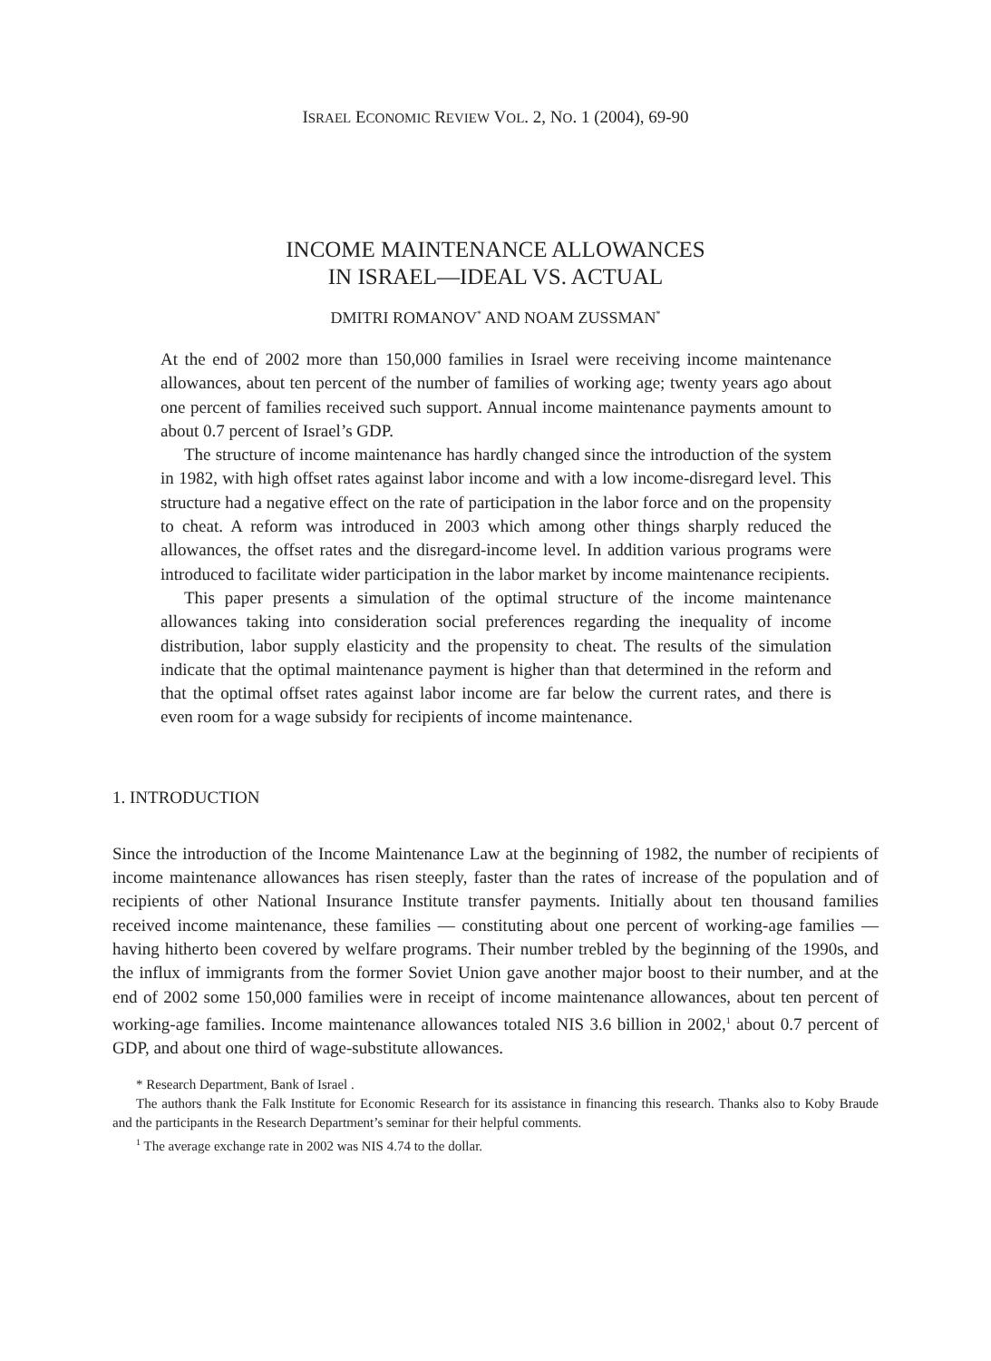ISRAEL ECONOMIC REVIEW VOL. 2, NO. 1 (2004), 69-90
INCOME MAINTENANCE ALLOWANCES
IN ISRAEL—IDEAL VS. ACTUAL
DMITRI ROMANOV<sup>*</sup> AND NOAM ZUSSMAN<sup>*</sup>
At the end of 2002 more than 150,000 families in Israel were receiving income maintenance allowances, about ten percent of the number of families of working age; twenty years ago about one percent of families received such support. Annual income maintenance payments amount to about 0.7 percent of Israel’s GDP.
The structure of income maintenance has hardly changed since the introduction of the system in 1982, with high offset rates against labor income and with a low income-disregard level. This structure had a negative effect on the rate of participation in the labor force and on the propensity to cheat. A reform was introduced in 2003 which among other things sharply reduced the allowances, the offset rates and the disregard-income level. In addition various programs were introduced to facilitate wider participation in the labor market by income maintenance recipients.
This paper presents a simulation of the optimal structure of the income maintenance allowances taking into consideration social preferences regarding the inequality of income distribution, labor supply elasticity and the propensity to cheat. The results of the simulation indicate that the optimal maintenance payment is higher than that determined in the reform and that the optimal offset rates against labor income are far below the current rates, and there is even room for a wage subsidy for recipients of income maintenance.
1. INTRODUCTION
Since the introduction of the Income Maintenance Law at the beginning of 1982, the number of recipients of income maintenance allowances has risen steeply, faster than the rates of increase of the population and of recipients of other National Insurance Institute transfer payments. Initially about ten thousand families received income maintenance, these families — constituting about one percent of working-age families — having hitherto been covered by welfare programs. Their number trebled by the beginning of the 1990s, and the influx of immigrants from the former Soviet Union gave another major boost to their number, and at the end of 2002 some 150,000 families were in receipt of income maintenance allowances, about ten percent of working-age families. Income maintenance allowances totaled NIS 3.6 billion in 2002,<sup>1</sup> about 0.7 percent of GDP, and about one third of wage-substitute allowances.
* Research Department, Bank of Israel .
The authors thank the Falk Institute for Economic Research for its assistance in financing this research. Thanks also to Koby Braude and the participants in the Research Department’s seminar for their helpful comments.
<sup>1</sup> The average exchange rate in 2002 was NIS 4.74 to the dollar.